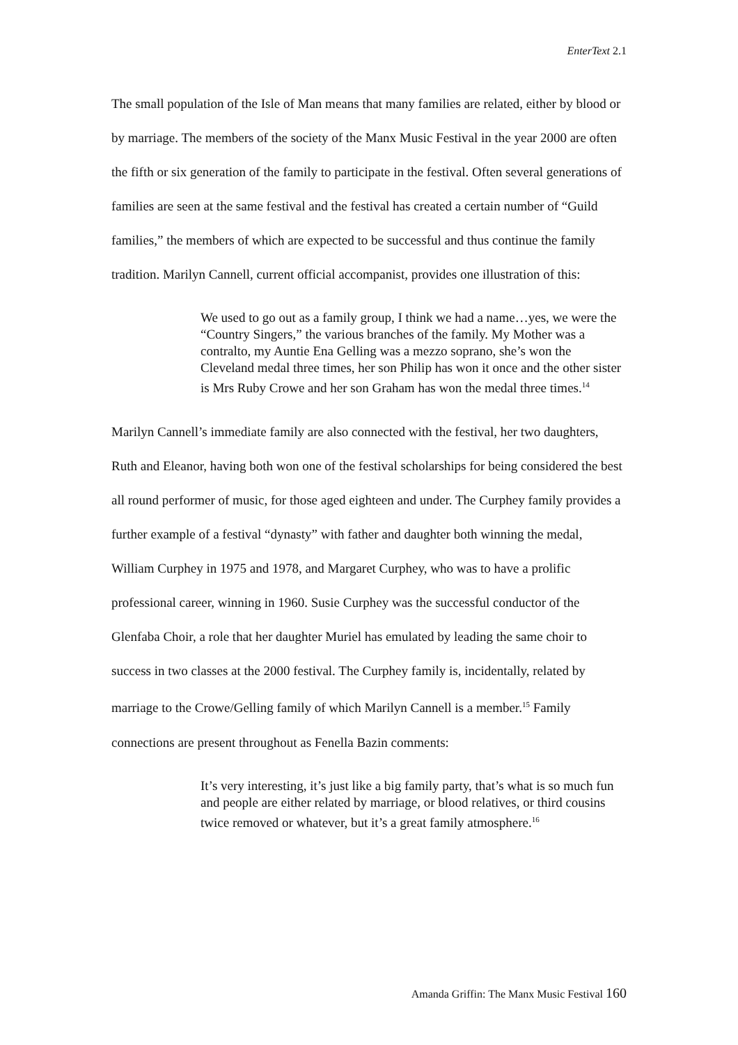EnterText 2.1
The small population of the Isle of Man means that many families are related, either by blood or by marriage. The members of the society of the Manx Music Festival in the year 2000 are often the fifth or six generation of the family to participate in the festival. Often several generations of families are seen at the same festival and the festival has created a certain number of “Guild families,” the members of which are expected to be successful and thus continue the family tradition. Marilyn Cannell, current official accompanist, provides one illustration of this:
We used to go out as a family group, I think we had a name…yes, we were the “Country Singers,” the various branches of the family. My Mother was a contralto, my Auntie Ena Gelling was a mezzo soprano, she’s won the Cleveland medal three times, her son Philip has won it once and the other sister is Mrs Ruby Crowe and her son Graham has won the medal three times.<sup>14</sup>
Marilyn Cannell’s immediate family are also connected with the festival, her two daughters, Ruth and Eleanor, having both won one of the festival scholarships for being considered the best all round performer of music, for those aged eighteen and under. The Curphey family provides a further example of a festival “dynasty” with father and daughter both winning the medal, William Curphey in 1975 and 1978, and Margaret Curphey, who was to have a prolific professional career, winning in 1960. Susie Curphey was the successful conductor of the Glenfaba Choir, a role that her daughter Muriel has emulated by leading the same choir to success in two classes at the 2000 festival. The Curphey family is, incidentally, related by marriage to the Crowe/Gelling family of which Marilyn Cannell is a member.<sup>15</sup> Family connections are present throughout as Fenella Bazin comments:
It’s very interesting, it’s just like a big family party, that’s what is so much fun and people are either related by marriage, or blood relatives, or third cousins twice removed or whatever, but it’s a great family atmosphere.<sup>16</sup>
Amanda Griffin: The Manx Music Festival 160